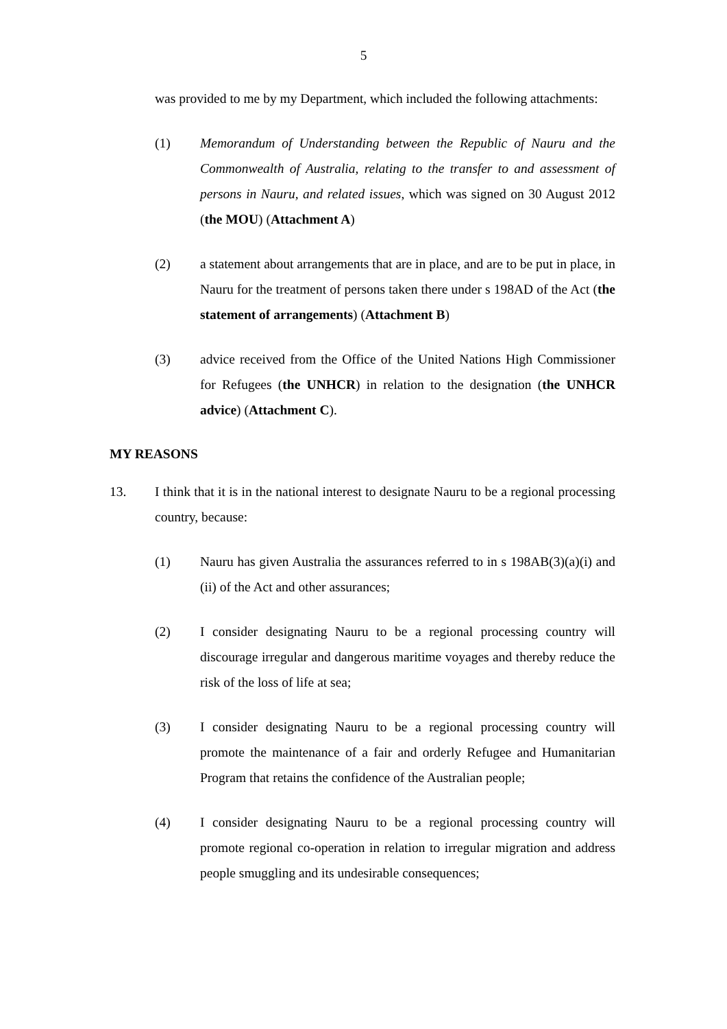5
was provided to me by my Department, which included the following attachments:
(1) Memorandum of Understanding between the Republic of Nauru and the Commonwealth of Australia, relating to the transfer to and assessment of persons in Nauru, and related issues, which was signed on 30 August 2012 (the MOU) (Attachment A)
(2) a statement about arrangements that are in place, and are to be put in place, in Nauru for the treatment of persons taken there under s 198AD of the Act (the statement of arrangements) (Attachment B)
(3) advice received from the Office of the United Nations High Commissioner for Refugees (the UNHCR) in relation to the designation (the UNHCR advice) (Attachment C).
MY REASONS
13. I think that it is in the national interest to designate Nauru to be a regional processing country, because:
(1) Nauru has given Australia the assurances referred to in s 198AB(3)(a)(i) and (ii) of the Act and other assurances;
(2) I consider designating Nauru to be a regional processing country will discourage irregular and dangerous maritime voyages and thereby reduce the risk of the loss of life at sea;
(3) I consider designating Nauru to be a regional processing country will promote the maintenance of a fair and orderly Refugee and Humanitarian Program that retains the confidence of the Australian people;
(4) I consider designating Nauru to be a regional processing country will promote regional co-operation in relation to irregular migration and address people smuggling and its undesirable consequences;